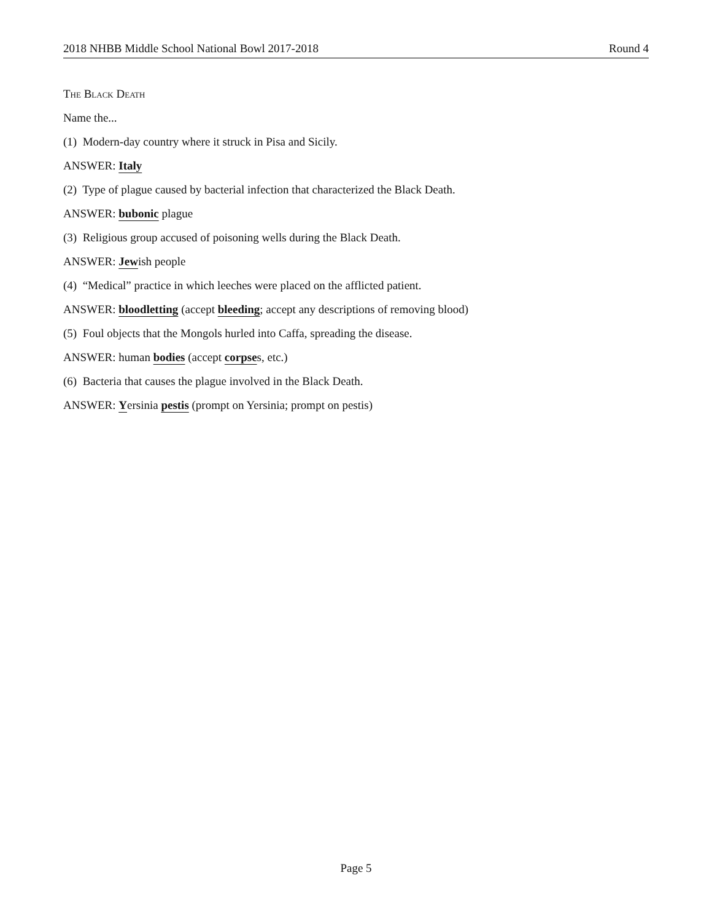2018 NHBB Middle School National Bowl 2017-2018 Round 4
The Black Death
Name the...
(1) Modern-day country where it struck in Pisa and Sicily.
ANSWER: Italy
(2) Type of plague caused by bacterial infection that characterized the Black Death.
ANSWER: bubonic plague
(3) Religious group accused of poisoning wells during the Black Death.
ANSWER: Jewish people
(4) “Medical” practice in which leeches were placed on the afflicted patient.
ANSWER: bloodletting (accept bleeding; accept any descriptions of removing blood)
(5) Foul objects that the Mongols hurled into Caffa, spreading the disease.
ANSWER: human bodies (accept corpses, etc.)
(6) Bacteria that causes the plague involved in the Black Death.
ANSWER: Yersinia pestis (prompt on Yersinia; prompt on pestis)
Page 5